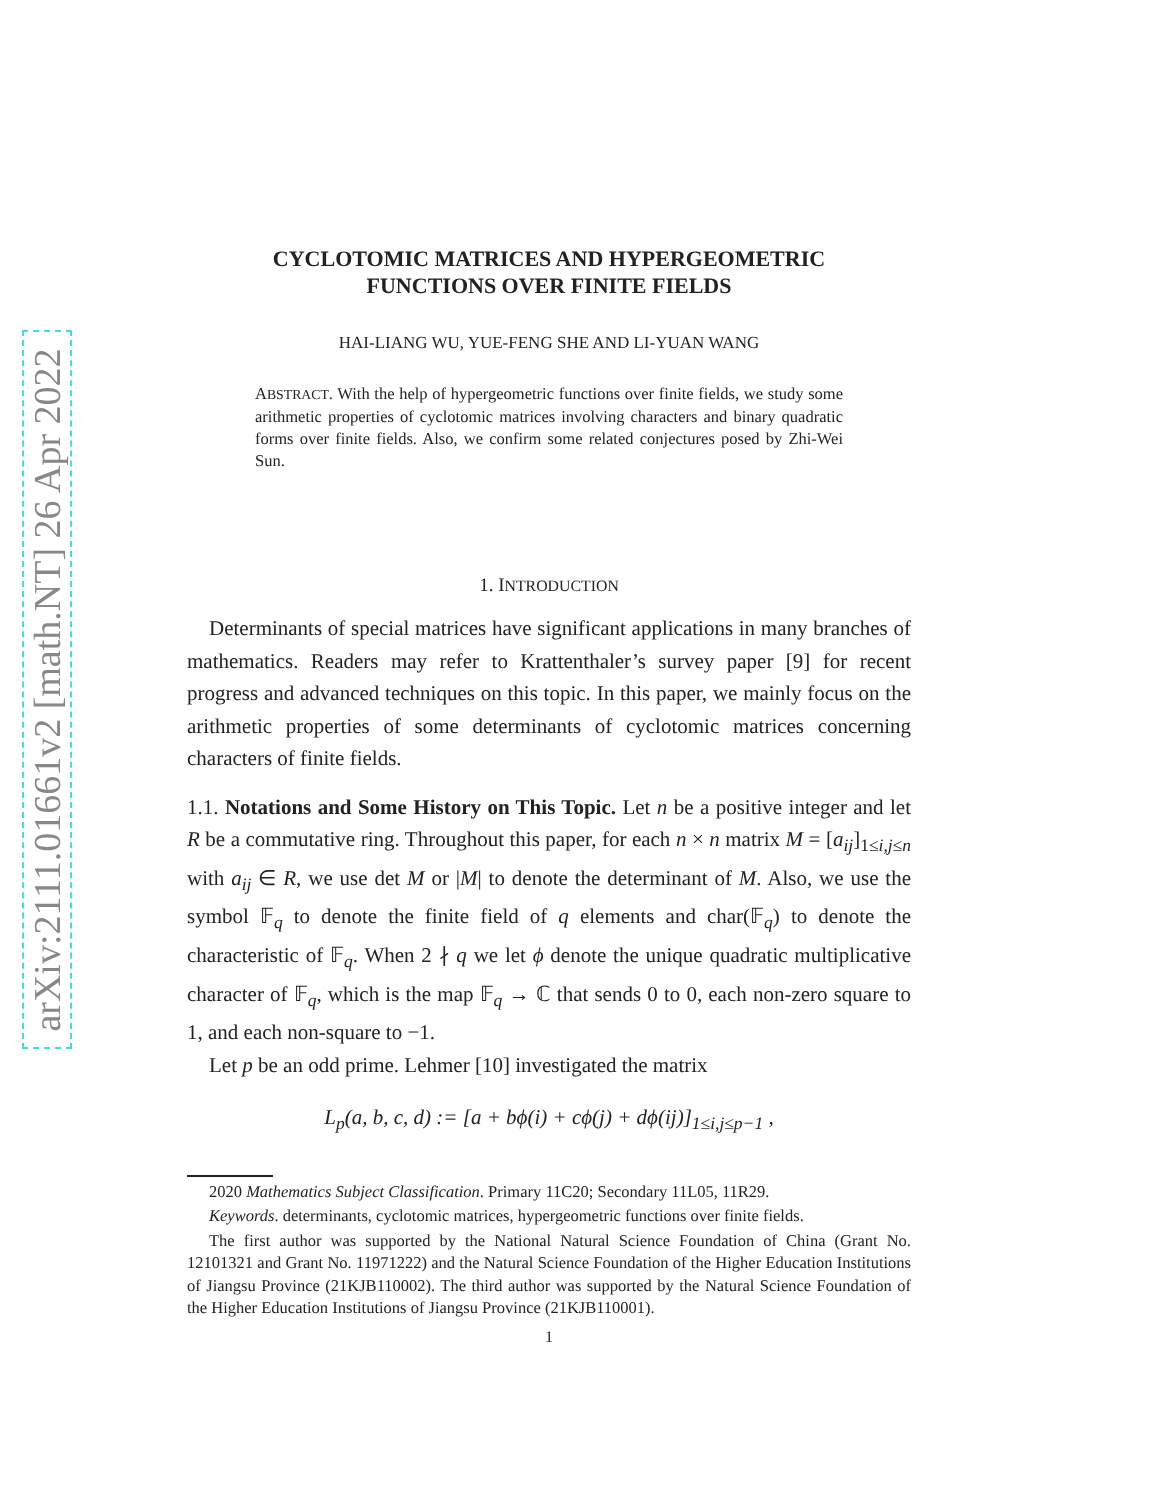arXiv:2111.01661v2 [math.NT] 26 Apr 2022
CYCLOTOMIC MATRICES AND HYPERGEOMETRIC
FUNCTIONS OVER FINITE FIELDS
HAI-LIANG WU, YUE-FENG SHE AND LI-YUAN WANG
ABSTRACT. With the help of hypergeometric functions over finite fields, we study some arithmetic properties of cyclotomic matrices involving characters and binary quadratic forms over finite fields. Also, we confirm some related conjectures posed by Zhi-Wei Sun.
1. INTRODUCTION
Determinants of special matrices have significant applications in many branches of mathematics. Readers may refer to Krattenthaler’s survey paper [9] for recent progress and advanced techniques on this topic. In this paper, we mainly focus on the arithmetic properties of some determinants of cyclotomic matrices concerning characters of finite fields.
1.1. Notations and Some History on This Topic. Let n be a positive integer and let R be a commutative ring. Throughout this paper, for each n × n matrix M = [a<sub>ij</sub>]<sub>1≤i,j≤n</sub> with a<sub>ij</sub> ∈ R, we use det M or |M| to denote the determinant of M. Also, we use the symbol 𝔽<sub>q</sub> to denote the finite field of q elements and char(𝔽<sub>q</sub>) to denote the characteristic of 𝔽<sub>q</sub>. When 2 ∤ q we let ϕ denote the unique quadratic multiplicative character of 𝔽<sub>q</sub>, which is the map 𝔽<sub>q</sub> → ℂ that sends 0 to 0, each non-zero square to 1, and each non-square to −1.
Let p be an odd prime. Lehmer [10] investigated the matrix
L<sub>p</sub>(a, b, c, d) := [a + bϕ(i) + cϕ(j) + dϕ(ij)]<sub>1≤i,j≤p−1</sub> ,
2020 Mathematics Subject Classification. Primary 11C20; Secondary 11L05, 11R29.
Keywords. determinants, cyclotomic matrices, hypergeometric functions over finite fields.
The first author was supported by the National Natural Science Foundation of China (Grant No. 12101321 and Grant No. 11971222) and the Natural Science Foundation of the Higher Education Institutions of Jiangsu Province (21KJB110002). The third author was supported by the Natural Science Foundation of the Higher Education Institutions of Jiangsu Province (21KJB110001).
1